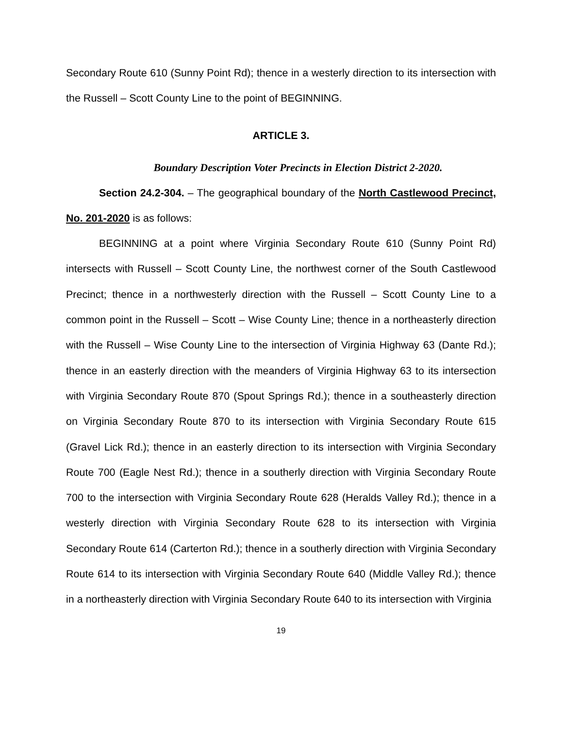Secondary Route 610 (Sunny Point Rd); thence in a westerly direction to its intersection with the Russell – Scott County Line to the point of BEGINNING.
ARTICLE 3.
Boundary Description Voter Precincts in Election District 2-2020.
Section 24.2-304. – The geographical boundary of the North Castlewood Precinct, No. 201-2020 is as follows:
BEGINNING at a point where Virginia Secondary Route 610 (Sunny Point Rd) intersects with Russell – Scott County Line, the northwest corner of the South Castlewood Precinct; thence in a northwesterly direction with the Russell – Scott County Line to a common point in the Russell – Scott – Wise County Line; thence in a northeasterly direction with the Russell – Wise County Line to the intersection of Virginia Highway 63 (Dante Rd.); thence in an easterly direction with the meanders of Virginia Highway 63 to its intersection with Virginia Secondary Route 870 (Spout Springs Rd.); thence in a southeasterly direction on Virginia Secondary Route 870 to its intersection with Virginia Secondary Route 615 (Gravel Lick Rd.); thence in an easterly direction to its intersection with Virginia Secondary Route 700 (Eagle Nest Rd.); thence in a southerly direction with Virginia Secondary Route 700 to the intersection with Virginia Secondary Route 628 (Heralds Valley Rd.); thence in a westerly direction with Virginia Secondary Route 628 to its intersection with Virginia Secondary Route 614 (Carterton Rd.); thence in a southerly direction with Virginia Secondary Route 614 to its intersection with Virginia Secondary Route 640 (Middle Valley Rd.); thence in a northeasterly direction with Virginia Secondary Route 640 to its intersection with Virginia
19